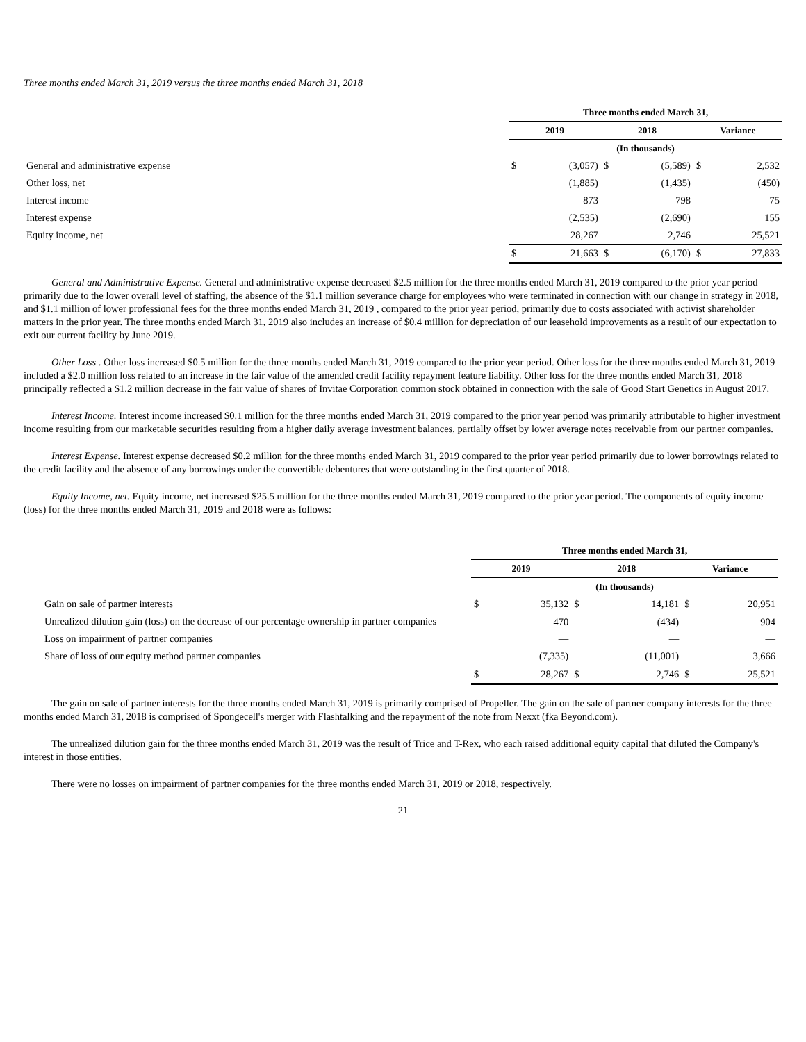Three months ended March 31, 2019 versus the three months ended March 31, 2018
| | Three months ended March 31, | | | | | |
| | 2019 | | 2018 | | Variance | |
| | (In thousands) | | | | | |
| General and administrative expense | $ | (3,057) | $ | (5,589) | $ | 2,532 |
| Other loss, net | | (1,885) | | (1,435) | | (450) |
| Interest income | | 873 | | 798 | | 75 |
| Interest expense | | (2,535) | | (2,690) | | 155 |
| Equity income, net | | 28,267 | | 2,746 | | 25,521 |
| | $ | 21,663 | $ | (6,170) | $ | 27,833 |
General and Administrative Expense. General and administrative expense decreased $2.5 million for the three months ended March 31, 2019 compared to the prior year period primarily due to the lower overall level of staffing, the absence of the $1.1 million severance charge for employees who were terminated in connection with our change in strategy in 2018, and $1.1 million of lower professional fees for the three months ended March 31, 2019 , compared to the prior year period, primarily due to costs associated with activist shareholder matters in the prior year. The three months ended March 31, 2019 also includes an increase of $0.4 million for depreciation of our leasehold improvements as a result of our expectation to exit our current facility by June 2019.
Other Loss . Other loss increased $0.5 million for the three months ended March 31, 2019 compared to the prior year period. Other loss for the three months ended March 31, 2019 included a $2.0 million loss related to an increase in the fair value of the amended credit facility repayment feature liability. Other loss for the three months ended March 31, 2018 principally reflected a $1.2 million decrease in the fair value of shares of Invitae Corporation common stock obtained in connection with the sale of Good Start Genetics in August 2017.
Interest Income. Interest income increased $0.1 million for the three months ended March 31, 2019 compared to the prior year period was primarily attributable to higher investment income resulting from our marketable securities resulting from a higher daily average investment balances, partially offset by lower average notes receivable from our partner companies.
Interest Expense. Interest expense decreased $0.2 million for the three months ended March 31, 2019 compared to the prior year period primarily due to lower borrowings related to the credit facility and the absence of any borrowings under the convertible debentures that were outstanding in the first quarter of 2018.
Equity Income, net. Equity income, net increased $25.5 million for the three months ended March 31, 2019 compared to the prior year period. The components of equity income (loss) for the three months ended March 31, 2019 and 2018 were as follows:
| | Three months ended March 31, | | | | | |
| | 2019 | | 2018 | | Variance | |
| | (In thousands) | | | | | |
| Gain on sale of partner interests | $ | 35,132 | $ | 14,181 | $ | 20,951 |
| Unrealized dilution gain (loss) on the decrease of our percentage ownership in partner companies | | 470 | | (434) | | 904 |
| Loss on impairment of partner companies | | — | | — | | — |
| Share of loss of our equity method partner companies | | (7,335) | | (11,001) | | 3,666 |
| | $ | 28,267 | $ | 2,746 | $ | 25,521 |
The gain on sale of partner interests for the three months ended March 31, 2019 is primarily comprised of Propeller. The gain on the sale of partner company interests for the three months ended March 31, 2018 is comprised of Spongecell's merger with Flashtalking and the repayment of the note from Nexxt (fka Beyond.com).
The unrealized dilution gain for the three months ended March 31, 2019 was the result of Trice and T-Rex, who each raised additional equity capital that diluted the Company's interest in those entities.
There were no losses on impairment of partner companies for the three months ended March 31, 2019 or 2018, respectively.
21